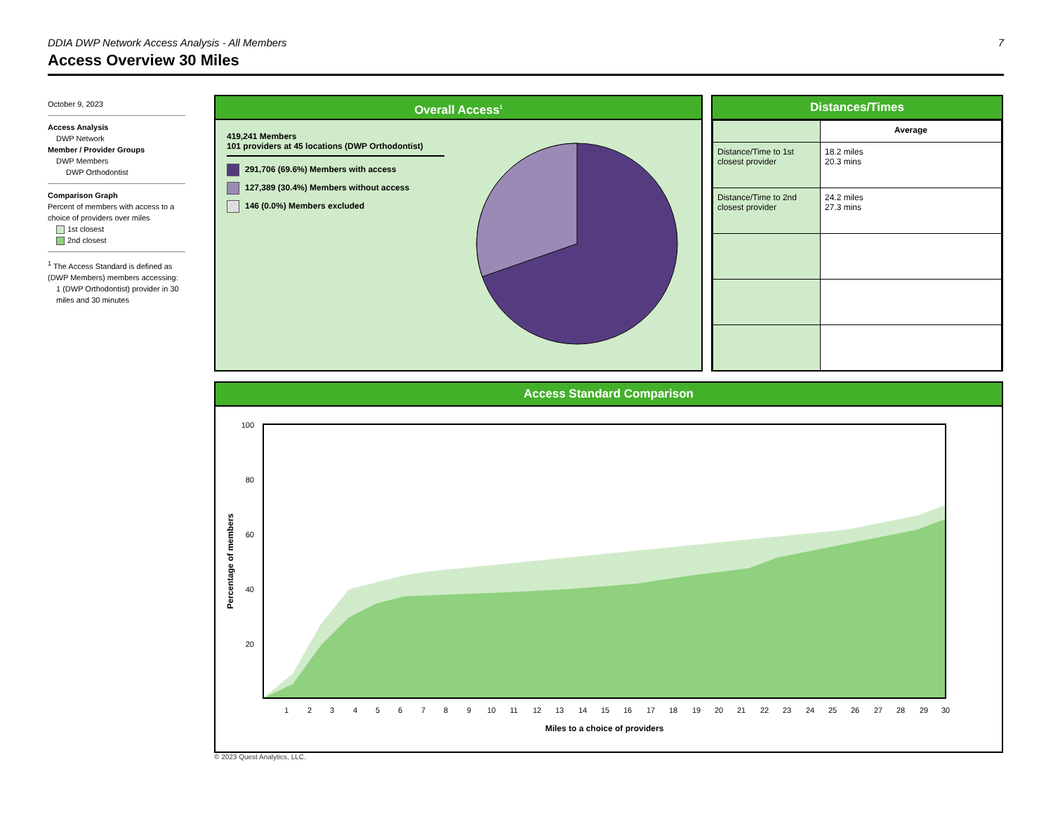DDIA DWP Network Access Analysis - All Members 7
Access Overview 30 Miles
October 9, 2023
Access Analysis
DWP Network
Member / Provider Groups
DWP Members
DWP Orthodontist
Comparison Graph
Percent of members with access to a choice of providers over miles
1st closest
2nd closest
<sup>1</sup> The Access Standard is defined as (DWP Members) members accessing:
1 (DWP Orthodontist) provider in 30 miles and 30 minutes
Overall Access<sup>1</sup>
419,241 Members
101 providers at 45 locations (DWP Orthodontist)
291,706 (69.6%) Members with access
127,389 (30.4%) Members without access
146 (0.0%) Members excluded
Distances/Times
| | Average |
| Distance/Time to 1st closest provider | 18.2 miles 20.3 mins |
| Distance/Time to 2nd closest provider | 24.2 miles 27.3 mins |
Access Standard Comparison
100
80
60
40
20
Percentage of members
1
2
3
4
5
6
7
8
9
10
11
12
13
14
15
16
17
18
19
20
21
22
23
24
25
26
27
28
29
30
Miles to a choice of providers
© 2023 Quest Analytics, LLC.